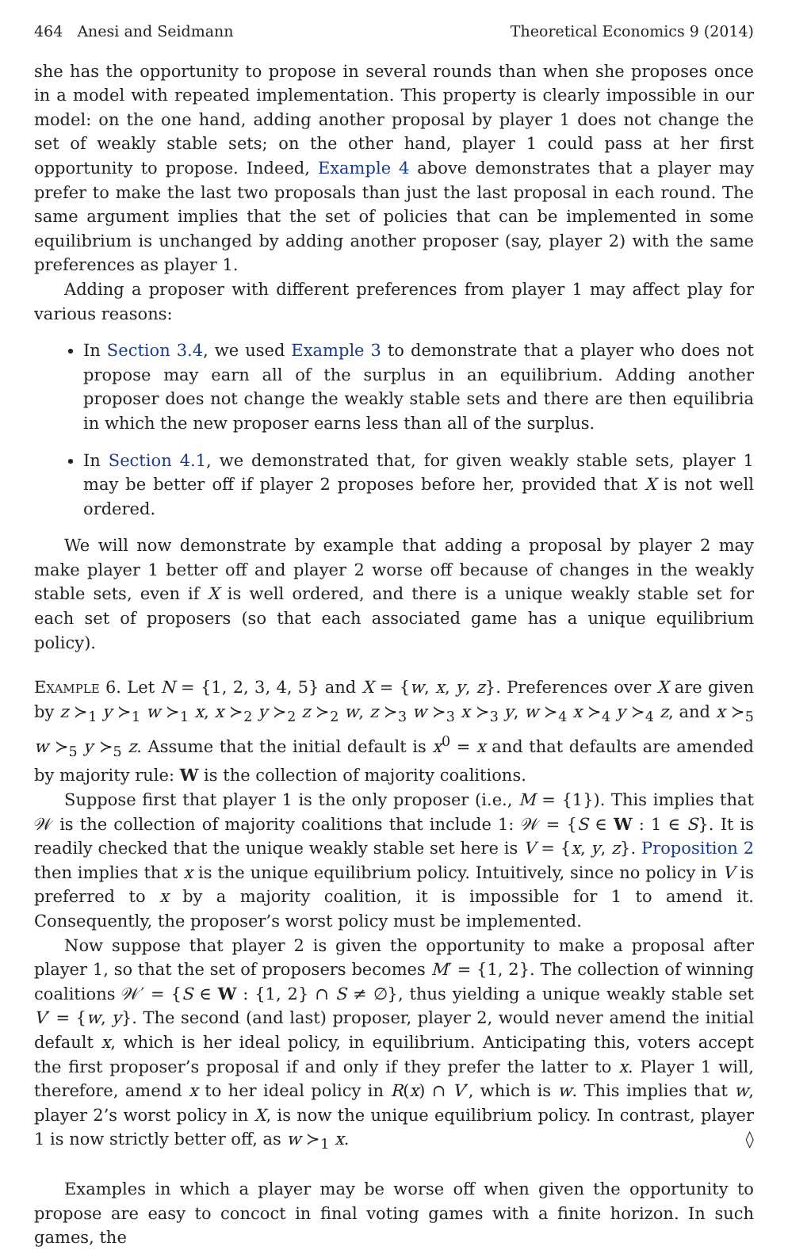464 Anesi and Seidmann Theoretical Economics 9 (2014)
she has the opportunity to propose in several rounds than when she proposes once in a model with repeated implementation. This property is clearly impossible in our model: on the one hand, adding another proposal by player 1 does not change the set of weakly stable sets; on the other hand, player 1 could pass at her first opportunity to propose. Indeed, Example 4 above demonstrates that a player may prefer to make the last two proposals than just the last proposal in each round. The same argument implies that the set of policies that can be implemented in some equilibrium is unchanged by adding another proposer (say, player 2) with the same preferences as player 1.
Adding a proposer with different preferences from player 1 may affect play for various reasons:
In Section 3.4, we used Example 3 to demonstrate that a player who does not propose may earn all of the surplus in an equilibrium. Adding another proposer does not change the weakly stable sets and there are then equilibria in which the new proposer earns less than all of the surplus.
In Section 4.1, we demonstrated that, for given weakly stable sets, player 1 may be better off if player 2 proposes before her, provided that X is not well ordered.
We will now demonstrate by example that adding a proposal by player 2 may make player 1 better off and player 2 worse off because of changes in the weakly stable sets, even if X is well ordered, and there is a unique weakly stable set for each set of proposers (so that each associated game has a unique equilibrium policy).
Example 6. Let N = {1, 2, 3, 4, 5} and X = {w, x, y, z}. Preferences over X are given by z ≻<sub>1</sub> y ≻<sub>1</sub> w ≻<sub>1</sub> x, x ≻<sub>2</sub> y ≻<sub>2</sub> z ≻<sub>2</sub> w, z ≻<sub>3</sub> w ≻<sub>3</sub> x ≻<sub>3</sub> y, w ≻<sub>4</sub> x ≻<sub>4</sub> y ≻<sub>4</sub> z, and x ≻<sub>5</sub> w ≻<sub>5</sub> y ≻<sub>5</sub> z. Assume that the initial default is x<sup>0</sup> = x and that defaults are amended by majority rule: W is the collection of majority coalitions.
Suppose first that player 1 is the only proposer (i.e., M = {1}). This implies that 𝒲 is the collection of majority coalitions that include 1: 𝒲 = {S ∈ W : 1 ∈ S}. It is readily checked that the unique weakly stable set here is V = {x, y, z}. Proposition 2 then implies that x is the unique equilibrium policy. Intuitively, since no policy in V is preferred to x by a majority coalition, it is impossible for 1 to amend it. Consequently, the proposer’s worst policy must be implemented.
Now suppose that player 2 is given the opportunity to make a proposal after player 1, so that the set of proposers becomes M′ = {1, 2}. The collection of winning coalitions 𝒲′ = {S ∈ W : {1, 2} ∩ S ≠ ∅}, thus yielding a unique weakly stable set V′ = {w, y}. The second (and last) proposer, player 2, would never amend the initial default x, which is her ideal policy, in equilibrium. Anticipating this, voters accept the first proposer’s proposal if and only if they prefer the latter to x. Player 1 will, therefore, amend x to her ideal policy in R(x) ∩ V′, which is w. This implies that w, player 2’s worst policy in X, is now the unique equilibrium policy. In contrast, player 1 is now strictly better off, as w ≻<sub>1</sub> x. ◊
Examples in which a player may be worse off when given the opportunity to propose are easy to concoct in final voting games with a finite horizon. In such games, the